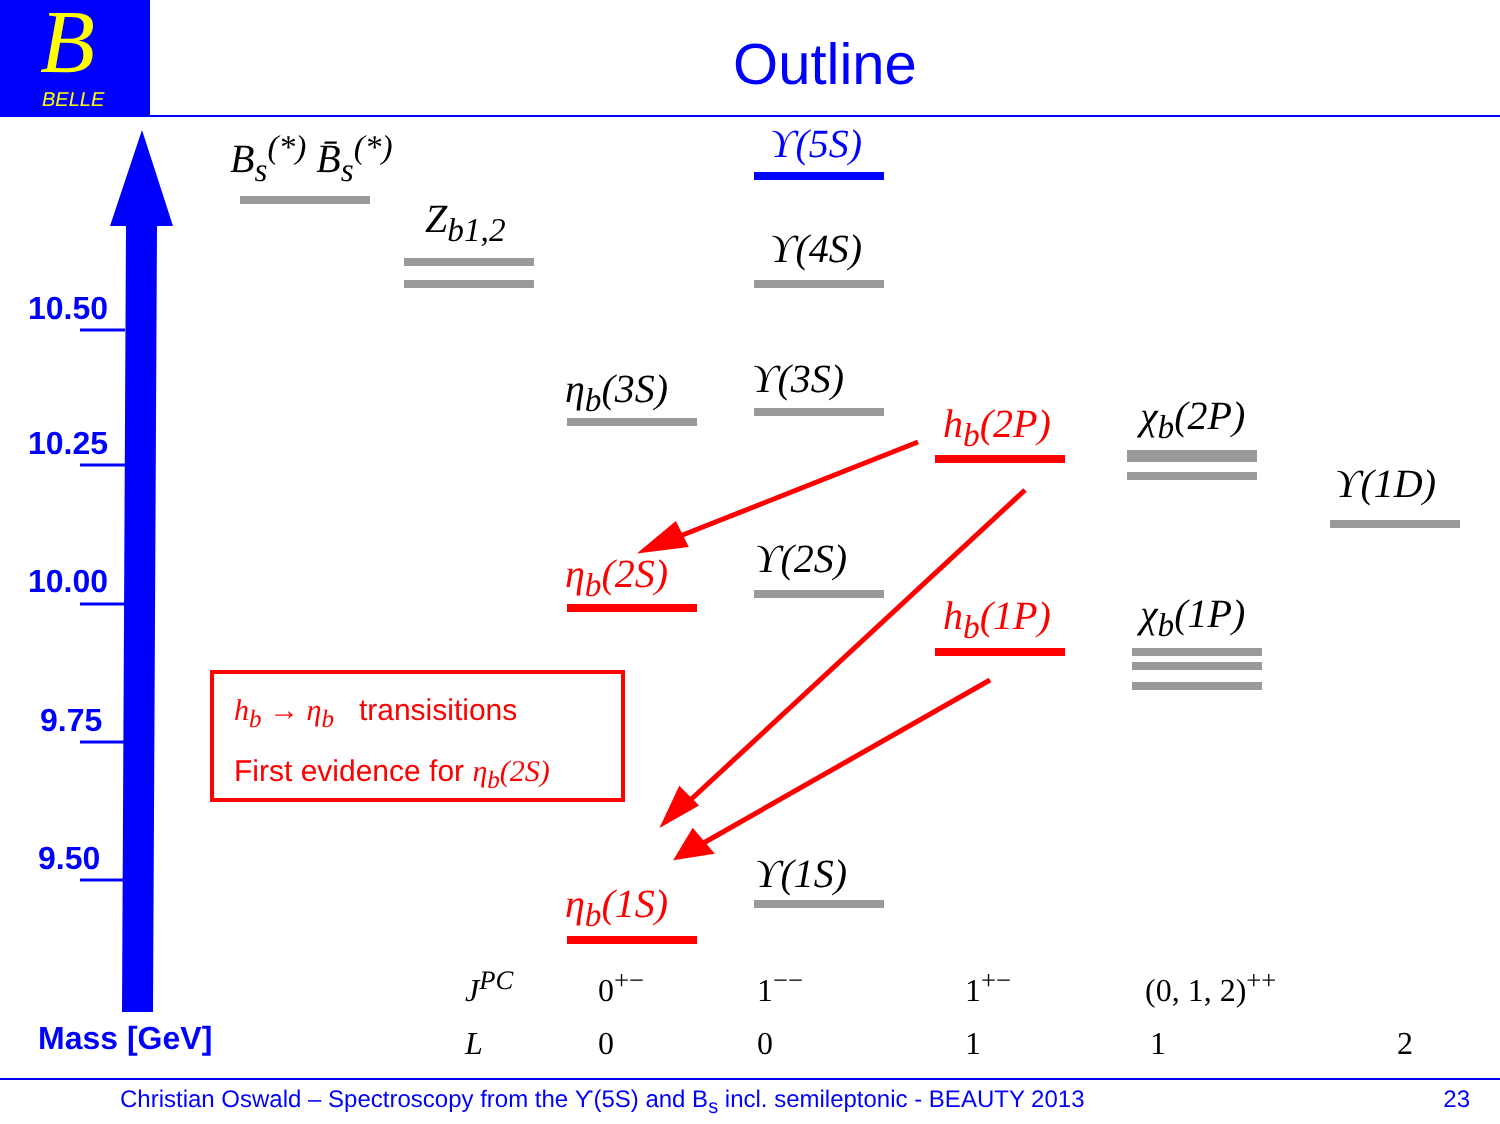B
BELLE
Outline
10.50
10.25
10.00
9.75
9.50
Mass [GeV]
B<sub>s</sub><sup>(*)</sup> B̄<sub>s</sub><sup>(*)</sup>
Z<sub>b1,2</sub>
ϒ(5S)
ϒ(4S)
η<sub>b</sub>(3S) ϒ(3S)
h<sub>b</sub>(2P) χ<sub>b</sub>(2P)
ϒ(1D)
η<sub>b</sub>(2S) ϒ(2S)
h<sub>b</sub>(1P) χ<sub>b</sub>(1P)
η<sub>b</sub>(1S)
ϒ(1S)
h<sub>b</sub> → η<sub>b</sub> transisitions
First evidence for η<sub>b</sub>(2S)
J<sup>PC</sup> 0<sup>+−</sup> 1<sup>−−</sup> 1<sup>+−</sup> (0, 1, 2)<sup>++</sup>
L 0 0 1 1 2
Christian Oswald – Spectroscopy from the ϒ(5S) and B<sub>s</sub> incl. semileptonic - BEAUTY 2013 23